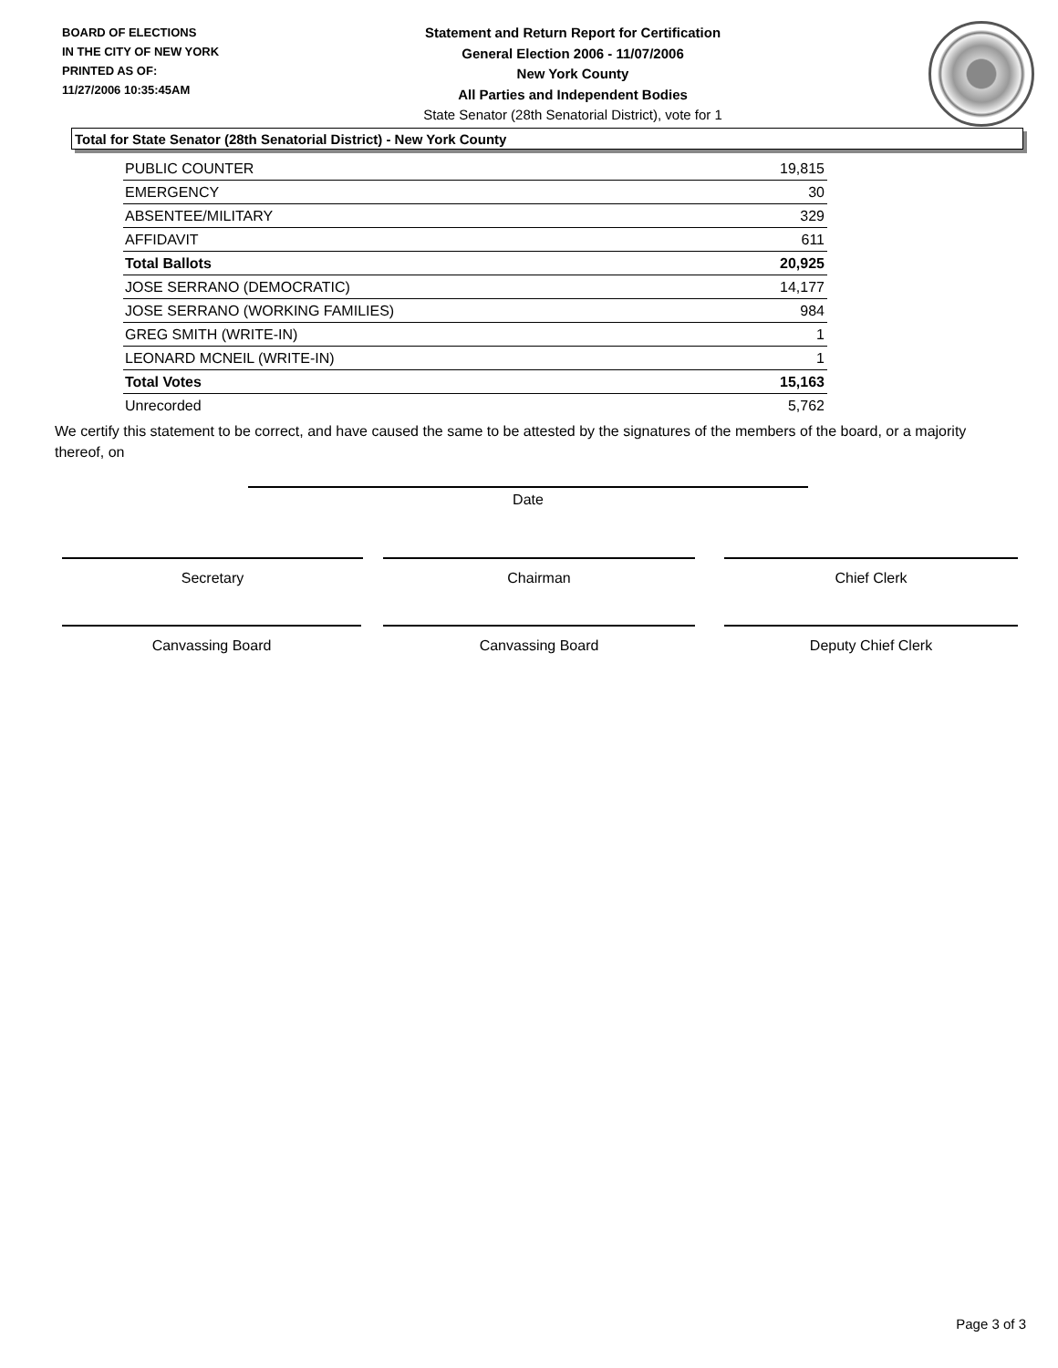BOARD OF ELECTIONS
IN THE CITY OF NEW YORK
PRINTED AS OF:
11/27/2006 10:35:45AM
Statement and Return Report for Certification
General Election 2006 - 11/07/2006
New York County
All Parties and Independent Bodies
State Senator (28th Senatorial District), vote for 1
Total for State Senator (28th Senatorial District) - New York County
| PUBLIC COUNTER | 19,815 |
| EMERGENCY | 30 |
| ABSENTEE/MILITARY | 329 |
| AFFIDAVIT | 611 |
| Total Ballots | 20,925 |
| JOSE SERRANO (DEMOCRATIC) | 14,177 |
| JOSE SERRANO (WORKING FAMILIES) | 984 |
| GREG SMITH (WRITE-IN) | 1 |
| LEONARD MCNEIL (WRITE-IN) | 1 |
| Total Votes | 15,163 |
| Unrecorded | 5,762 |
We certify this statement to be correct, and have caused the same to be attested by the signatures of the members of the board, or a majority thereof, on
Date
Secretary Chairman Chief Clerk
Canvassing Board Canvassing Board Deputy Chief Clerk
Page 3 of 3